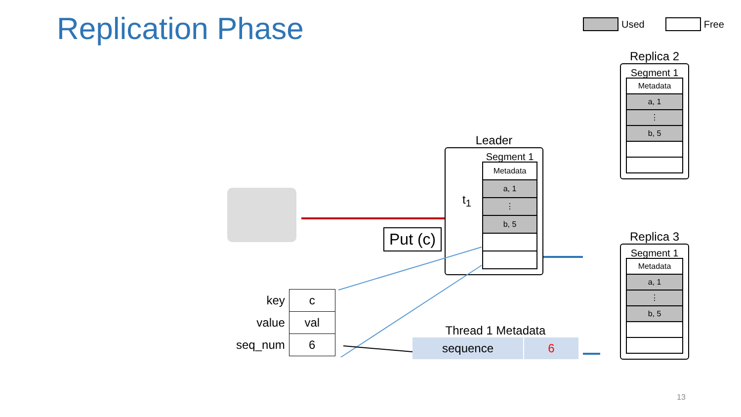Replication Phase Used Free
Replica 2
Segment 1
Metadata
a, 1
⋮
b, 5
Replica 3
Segment 1
Metadata
a, 1
⋮
b, 5
Leader
Segment 1
t<sub>1</sub>
Metadata
a, 1
⋮
b, 5
Put (c)
| key | c |
| value | val |
| seq_num | 6 |
Thread 1 Metadata
| sequence | 6 |
13